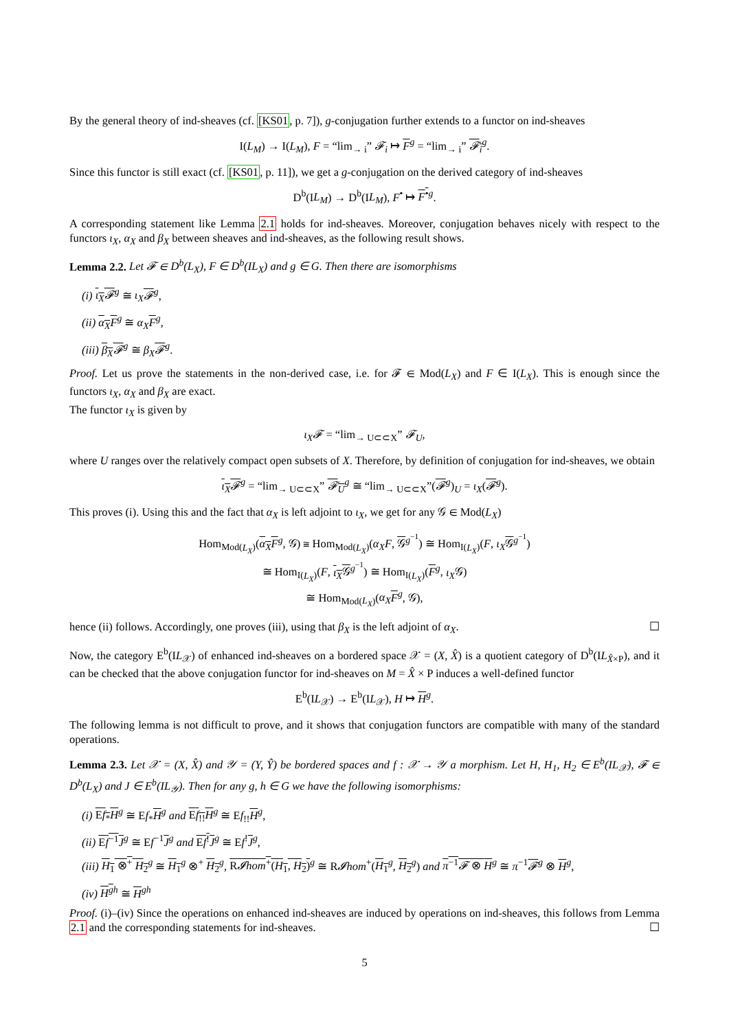By the general theory of ind-sheaves (cf. [KS01, p. 7]), g-conjugation further extends to a functor on ind-sheaves
I(L<sub>M</sub>) → I(L<sub>M</sub>), F = “lim<sub>→ i</sub>” 𝓕<sub>i</sub> ↦ F<sup>g</sup> = “lim<sub>→ i</sub>” 𝓕<sub>i</sub><sup>g</sup>.
Since this functor is still exact (cf. [KS01, p. 11]), we get a g-conjugation on the derived category of ind-sheaves
D<sup>b</sup>(IL<sub>M</sub>) → D<sup>b</sup>(IL<sub>M</sub>), F<sup>•</sup> ↦ F<sup>•</sup><sup>g</sup>.
A corresponding statement like Lemma 2.1 holds for ind-sheaves. Moreover, conjugation behaves nicely with respect to the functors ι<sub>X</sub>, α<sub>X</sub> and β<sub>X</sub> between sheaves and ind-sheaves, as the following result shows.
Lemma 2.2. Let 𝓕 ∈ D<sup>b</sup>(L<sub>X</sub>), F ∈ D<sup>b</sup>(IL<sub>X</sub>) and g ∈ G. Then there are isomorphisms
(i) ι<sub>X</sub>𝓕<sup>g</sup> ≅ ι<sub>X</sub> 𝓕<sup>g</sup>,
(ii) α<sub>X</sub>F<sup>g</sup> ≅ α<sub>X</sub> F<sup>g</sup>,
(iii) β<sub>X</sub>𝓕<sup>g</sup> ≅ β<sub>X</sub> 𝓕<sup>g</sup>.
Proof. Let us prove the statements in the non-derived case, i.e. for 𝓕 ∈ Mod(L<sub>X</sub>) and F ∈ I(L<sub>X</sub>). This is enough since the functors ι<sub>X</sub>, α<sub>X</sub> and β<sub>X</sub> are exact.
The functor ι<sub>X</sub> is given by
ι<sub>X</sub>𝓕 = “lim<sub>→ U⊂⊂X</sub>” 𝓕<sub>U</sub>,
where U ranges over the relatively compact open subsets of X. Therefore, by definition of conjugation for ind-sheaves, we obtain
ι<sub>X</sub>𝓕<sup>g</sup> = “lim<sub>→ U⊂⊂X</sub>” 𝓕<sub>U</sub><sup>g</sup> ≅ “lim<sub>→ U⊂⊂X</sub>”(𝓕<sup>g</sup>)<sub>U</sub> = ι<sub>X</sub>(𝓕<sup>g</sup>).
This proves (i). Using this and the fact that α<sub>X</sub> is left adjoint to ι<sub>X</sub>, we get for any 𝒢 ∈ Mod(L<sub>X</sub>)
Hom<sub>Mod(L<sub>X</sub>)</sub>(α<sub>X</sub>F<sup>g</sup>, 𝒢) ≅ Hom<sub>Mod(L<sub>X</sub>)</sub>(α<sub>X</sub>F, 𝒢<sup>g<sup>−1</sup></sup>) ≅ Hom<sub>I(L<sub>X</sub>)</sub>(F, ι<sub>X</sub> 𝒢<sup>g<sup>−1</sup></sup>)
≅ Hom<sub>I(L<sub>X</sub>)</sub>(F, ι<sub>X</sub>𝒢<sup>g<sup>−1</sup></sup>) ≅ Hom<sub>I(L<sub>X</sub>)</sub>(F<sup>g</sup>, ι<sub>X</sub>𝒢)
≅ Hom<sub>Mod(L<sub>X</sub>)</sub>(α<sub>X</sub> F<sup>g</sup>, 𝒢),
hence (ii) follows. Accordingly, one proves (iii), using that β<sub>X</sub> is the left adjoint of α<sub>X</sub>. ☐
Now, the category E<sup>b</sup>(IL<sub>𝒳</sub>) of enhanced ind-sheaves on a bordered space 𝒳 = (X, X̂) is a quotient category of D<sup>b</sup>(IL<sub>X̂×P</sub>), and it can be checked that the above conjugation functor for ind-sheaves on M = X̂ × P induces a well-defined functor
E<sup>b</sup>(IL<sub>𝒳</sub>) → E<sup>b</sup>(IL<sub>𝒳</sub>), H ↦ H<sup>g</sup>.
The following lemma is not difficult to prove, and it shows that conjugation functors are compatible with many of the standard operations.
Lemma 2.3. Let 𝒳 = (X, X̂) and 𝒴 = (Y, Ŷ) be bordered spaces and f : 𝒳 → 𝒴 a morphism. Let H, H<sub>1</sub>, H<sub>2</sub> ∈ E<sup>b</sup>(IL<sub>𝒳</sub>), 𝓕 ∈ D<sup>b</sup>(L<sub>X</sub>) and J ∈ E<sup>b</sup>(IL<sub>𝒴</sub>). Then for any g, h ∈ G we have the following isomorphisms:
(i) Ef<sub>*</sub>H<sup>g</sup> ≅ Ef<sub>*</sub>H<sup>g</sup> and Ef<sub>!!</sub>H<sup>g</sup> ≅ Ef<sub>!!</sub>H<sup>g</sup>,
(ii) Ef<sup>−1</sup>J<sup>g</sup> ≅ Ef<sup>−1</sup>J<sup>g</sup> and Ef<sup>!</sup>J<sup>g</sup> ≅ Ef<sup>!</sup>J<sup>g</sup>,
(iii) H<sub>1</sub> ⊗<sup>+</sup> H<sub>2</sub><sup>g</sup> ≅ H<sub>1</sub><sup>g</sup> ⊗<sup>+</sup> H<sub>2</sub><sup>g</sup>, R𝓘hom<sup>+</sup>(H<sub>1</sub>, H<sub>2</sub>)<sup>g</sup> ≅ R𝓘hom<sup>+</sup>(H<sub>1</sub><sup>g</sup>, H<sub>2</sub><sup>g</sup>) and π<sup>−1</sup>𝓕 ⊗ H<sup>g</sup> ≅ π<sup>−1</sup>𝓕<sup>g</sup> ⊗ H<sup>g</sup>,
(iv) H<sup>g</sup><sup>h</sup> ≅ H<sup>gh</sup>
Proof. (i)–(iv) Since the operations on enhanced ind-sheaves are induced by operations on ind-sheaves, this follows from Lemma 2.1 and the corresponding statements for ind-sheaves. ☐
5